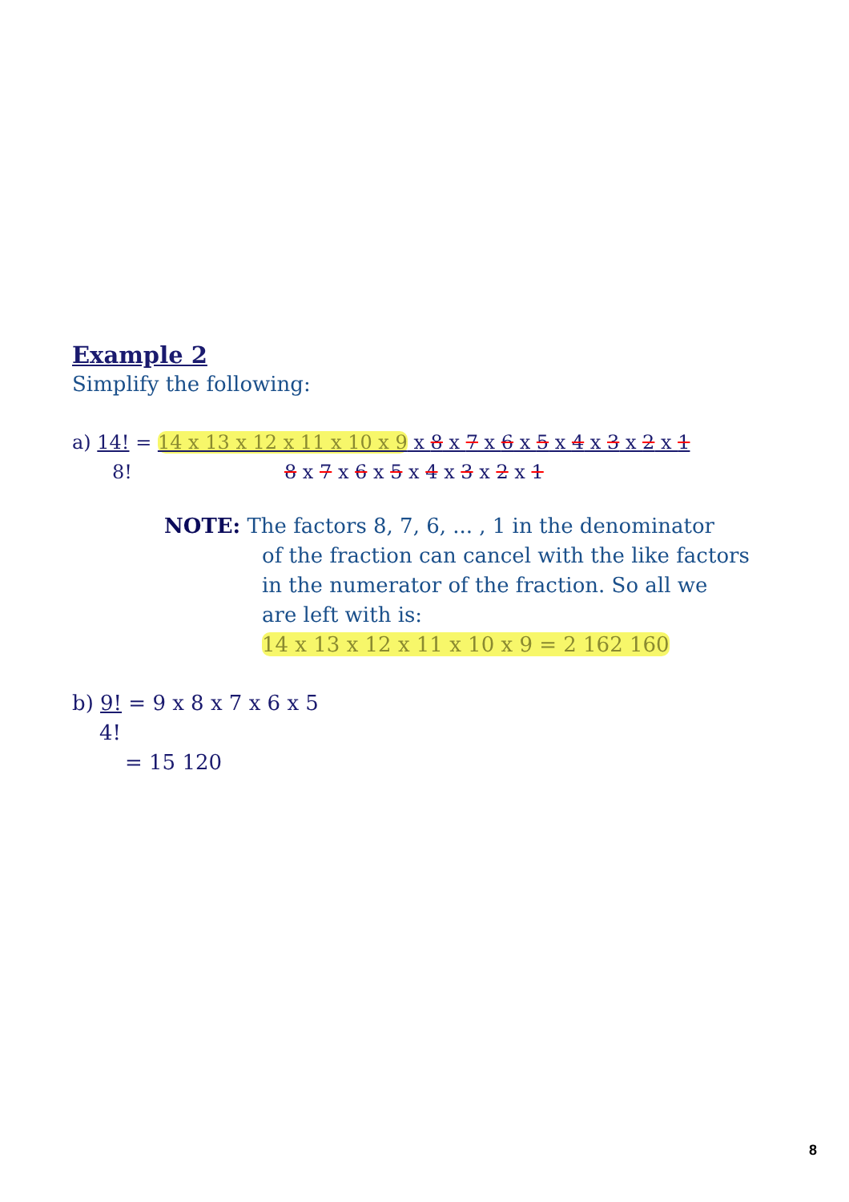Example 2
Simplify the following:
a) 14! = 14 x 13 x 12 x 11 x 10 x 9 x 8 x 7 x 6 x 5 x 4 x 3 x 2 x 1
8! 8 x 7 x 6 x 5 x 4 x 3 x 2 x 1
NOTE: The factors 8, 7, 6, ... , 1 in the denominator
of the fraction can cancel with the like factors
in the numerator of the fraction. So all we
are left with is:
14 x 13 x 12 x 11 x 10 x 9 = 2 162 160
b) 9! = 9 x 8 x 7 x 6 x 5
4!
= 15 120
8